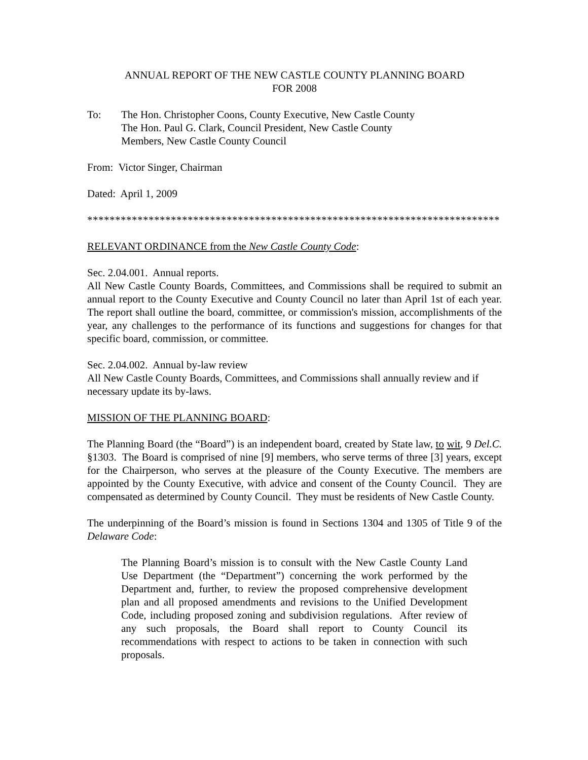ANNUAL REPORT OF THE NEW CASTLE COUNTY PLANNING BOARD
FOR 2008
To: The Hon. Christopher Coons, County Executive, New Castle County
The Hon. Paul G. Clark, Council President, New Castle County
Members, New Castle County Council
From: Victor Singer, Chairman
Dated: April 1, 2009
**************************************************************************
RELEVANT ORDINANCE from the New Castle County Code:
Sec. 2.04.001. Annual reports.
All New Castle County Boards, Committees, and Commissions shall be required to submit an annual report to the County Executive and County Council no later than April 1st of each year. The report shall outline the board, committee, or commission's mission, accomplishments of the year, any challenges to the performance of its functions and suggestions for changes for that specific board, commission, or committee.
Sec. 2.04.002. Annual by-law review
All New Castle County Boards, Committees, and Commissions shall annually review and if necessary update its by-laws.
MISSION OF THE PLANNING BOARD:
The Planning Board (the “Board”) is an independent board, created by State law, to wit, 9 Del.C. §1303. The Board is comprised of nine [9] members, who serve terms of three [3] years, except for the Chairperson, who serves at the pleasure of the County Executive. The members are appointed by the County Executive, with advice and consent of the County Council. They are compensated as determined by County Council. They must be residents of New Castle County.
The underpinning of the Board’s mission is found in Sections 1304 and 1305 of Title 9 of the Delaware Code:
The Planning Board’s mission is to consult with the New Castle County Land Use Department (the “Department”) concerning the work performed by the Department and, further, to review the proposed comprehensive development plan and all proposed amendments and revisions to the Unified Development Code, including proposed zoning and subdivision regulations. After review of any such proposals, the Board shall report to County Council its recommendations with respect to actions to be taken in connection with such proposals.